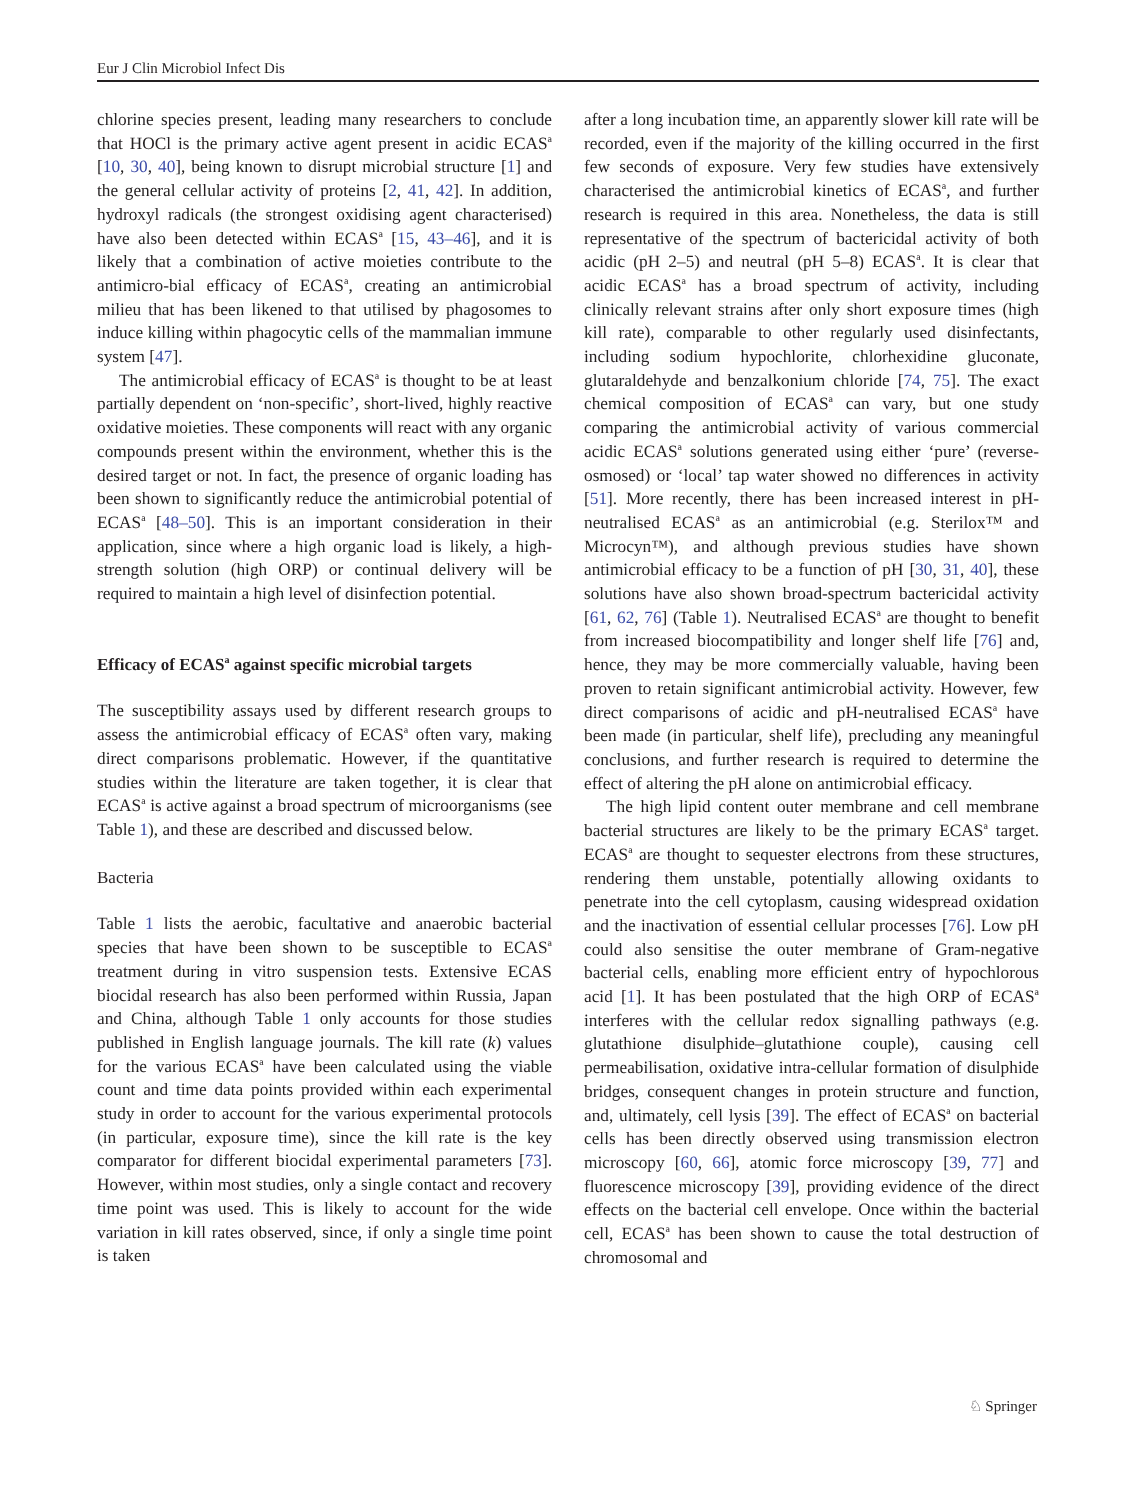Eur J Clin Microbiol Infect Dis
chlorine species present, leading many researchers to conclude that HOCl is the primary active agent present in acidic ECAS<sup>a</sup> [10, 30, 40], being known to disrupt microbial structure [1] and the general cellular activity of proteins [2, 41, 42]. In addition, hydroxyl radicals (the strongest oxidising agent characterised) have also been detected within ECAS<sup>a</sup> [15, 43–46], and it is likely that a combination of active moieties contribute to the antimicro-bial efficacy of ECAS<sup>a</sup>, creating an antimicrobial milieu that has been likened to that utilised by phagosomes to induce killing within phagocytic cells of the mammalian immune system [47].
The antimicrobial efficacy of ECAS<sup>a</sup> is thought to be at least partially dependent on ‘non-specific’, short-lived, highly reactive oxidative moieties. These components will react with any organic compounds present within the environment, whether this is the desired target or not. In fact, the presence of organic loading has been shown to significantly reduce the antimicrobial potential of ECAS<sup>a</sup> [48–50]. This is an important consideration in their application, since where a high organic load is likely, a high-strength solution (high ORP) or continual delivery will be required to maintain a high level of disinfection potential.
Efficacy of ECAS<sup>a</sup> against specific microbial targets
The susceptibility assays used by different research groups to assess the antimicrobial efficacy of ECAS<sup>a</sup> often vary, making direct comparisons problematic. However, if the quantitative studies within the literature are taken together, it is clear that ECAS<sup>a</sup> is active against a broad spectrum of microorganisms (see Table 1), and these are described and discussed below.
Bacteria
Table 1 lists the aerobic, facultative and anaerobic bacterial species that have been shown to be susceptible to ECAS<sup>a</sup> treatment during in vitro suspension tests. Extensive ECAS biocidal research has also been performed within Russia, Japan and China, although Table 1 only accounts for those studies published in English language journals. The kill rate (k) values for the various ECAS<sup>a</sup> have been calculated using the viable count and time data points provided within each experimental study in order to account for the various experimental protocols (in particular, exposure time), since the kill rate is the key comparator for different biocidal experimental parameters [73]. However, within most studies, only a single contact and recovery time point was used. This is likely to account for the wide variation in kill rates observed, since, if only a single time point is taken
after a long incubation time, an apparently slower kill rate will be recorded, even if the majority of the killing occurred in the first few seconds of exposure. Very few studies have extensively characterised the antimicrobial kinetics of ECAS<sup>a</sup>, and further research is required in this area. Nonetheless, the data is still representative of the spectrum of bactericidal activity of both acidic (pH 2–5) and neutral (pH 5–8) ECAS<sup>a</sup>. It is clear that acidic ECAS<sup>a</sup> has a broad spectrum of activity, including clinically relevant strains after only short exposure times (high kill rate), comparable to other regularly used disinfectants, including sodium hypochlorite, chlorhexidine gluconate, glutaraldehyde and benzalkonium chloride [74, 75]. The exact chemical composition of ECAS<sup>a</sup> can vary, but one study comparing the antimicrobial activity of various commercial acidic ECAS<sup>a</sup> solutions generated using either ‘pure’ (reverse-osmosed) or ‘local’ tap water showed no differences in activity [51]. More recently, there has been increased interest in pH-neutralised ECAS<sup>a</sup> as an antimicrobial (e.g. Sterilox™ and Microcyn™), and although previous studies have shown antimicrobial efficacy to be a function of pH [30, 31, 40], these solutions have also shown broad-spectrum bactericidal activity [61, 62, 76] (Table 1). Neutralised ECAS<sup>a</sup> are thought to benefit from increased biocompatibility and longer shelf life [76] and, hence, they may be more commercially valuable, having been proven to retain significant antimicrobial activity. However, few direct comparisons of acidic and pH-neutralised ECAS<sup>a</sup> have been made (in particular, shelf life), precluding any meaningful conclusions, and further research is required to determine the effect of altering the pH alone on antimicrobial efficacy.
The high lipid content outer membrane and cell membrane bacterial structures are likely to be the primary ECAS<sup>a</sup> target. ECAS<sup>a</sup> are thought to sequester electrons from these structures, rendering them unstable, potentially allowing oxidants to penetrate into the cell cytoplasm, causing widespread oxidation and the inactivation of essential cellular processes [76]. Low pH could also sensitise the outer membrane of Gram-negative bacterial cells, enabling more efficient entry of hypochlorous acid [1]. It has been postulated that the high ORP of ECAS<sup>a</sup> interferes with the cellular redox signalling pathways (e.g. glutathione disulphide–glutathione couple), causing cell permeabilisation, oxidative intra-cellular formation of disulphide bridges, consequent changes in protein structure and function, and, ultimately, cell lysis [39]. The effect of ECAS<sup>a</sup> on bacterial cells has been directly observed using transmission electron microscopy [60, 66], atomic force microscopy [39, 77] and fluorescence microscopy [39], providing evidence of the direct effects on the bacterial cell envelope. Once within the bacterial cell, ECAS<sup>a</sup> has been shown to cause the total destruction of chromosomal and
♘ Springer